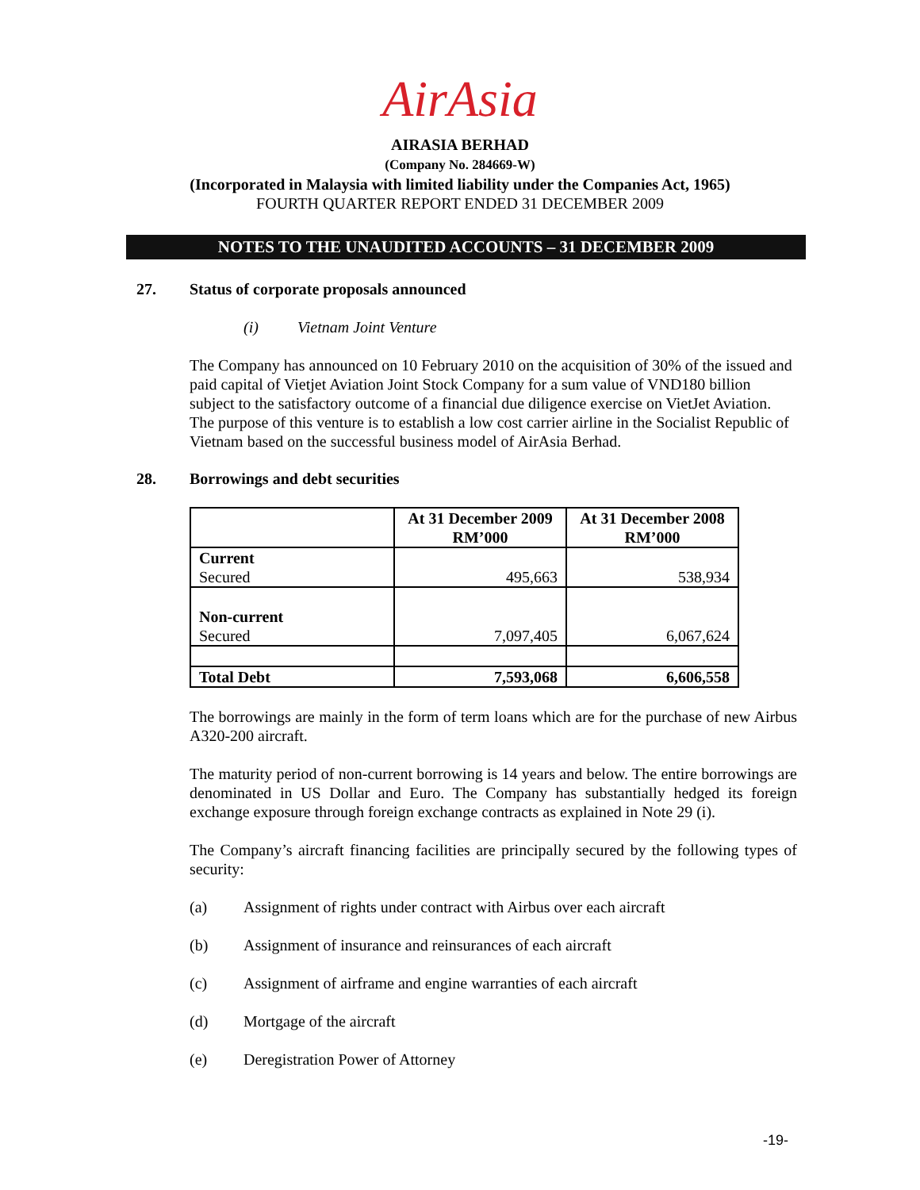AirAsia
AIRASIA BERHAD
(Company No. 284669-W)
(Incorporated in Malaysia with limited liability under the Companies Act, 1965)
FOURTH QUARTER REPORT ENDED 31 DECEMBER 2009
NOTES TO THE UNAUDITED ACCOUNTS – 31 DECEMBER 2009
27. Status of corporate proposals announced
(i) Vietnam Joint Venture
The Company has announced on 10 February 2010 on the acquisition of 30% of the issued and paid capital of Vietjet Aviation Joint Stock Company for a sum value of VND180 billion subject to the satisfactory outcome of a financial due diligence exercise on VietJet Aviation. The purpose of this venture is to establish a low cost carrier airline in the Socialist Republic of Vietnam based on the successful business model of AirAsia Berhad.
28. Borrowings and debt securities
| | At 31 December 2009 RM’000 | At 31 December 2008 RM’000 |
| --- | --- | --- |
| Current Secured | 495,663 | 538,934 |
| Non-current Secured | 7,097,405 | 6,067,624 |
| Total Debt | 7,593,068 | 6,606,558 |
The borrowings are mainly in the form of term loans which are for the purchase of new Airbus A320-200 aircraft.
The maturity period of non-current borrowing is 14 years and below. The entire borrowings are denominated in US Dollar and Euro. The Company has substantially hedged its foreign exchange exposure through foreign exchange contracts as explained in Note 29 (i).
The Company’s aircraft financing facilities are principally secured by the following types of security:
(a) Assignment of rights under contract with Airbus over each aircraft
(b) Assignment of insurance and reinsurances of each aircraft
(c) Assignment of airframe and engine warranties of each aircraft
(d) Mortgage of the aircraft
(e) Deregistration Power of Attorney
-19-